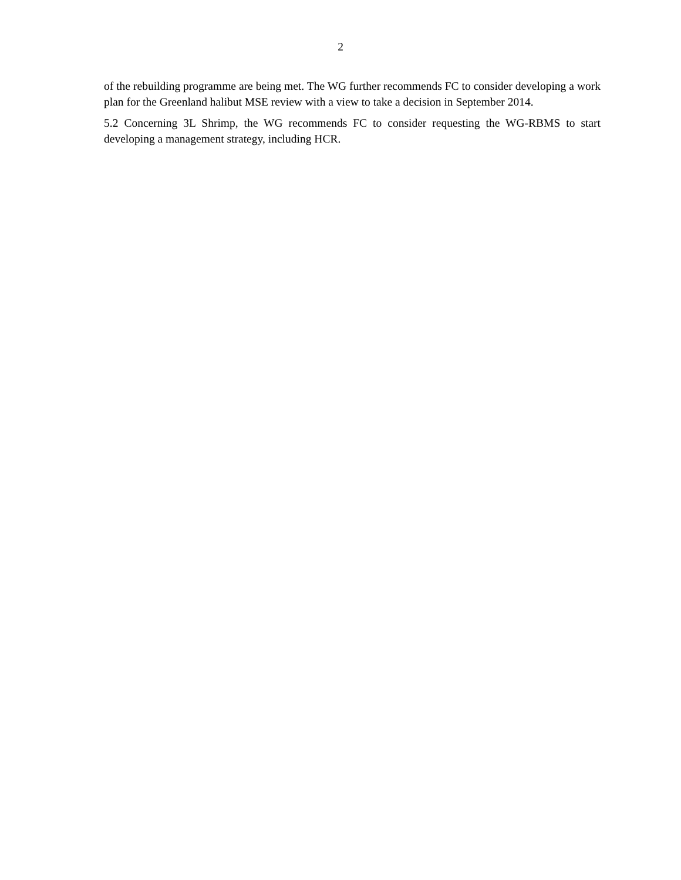2
of the rebuilding programme are being met. The WG further recommends FC to consider developing a work plan for the Greenland halibut MSE review with a view to take a decision in September 2014.
5.2 Concerning 3L Shrimp, the WG recommends FC to consider requesting the WG-RBMS to start developing a management strategy, including HCR.